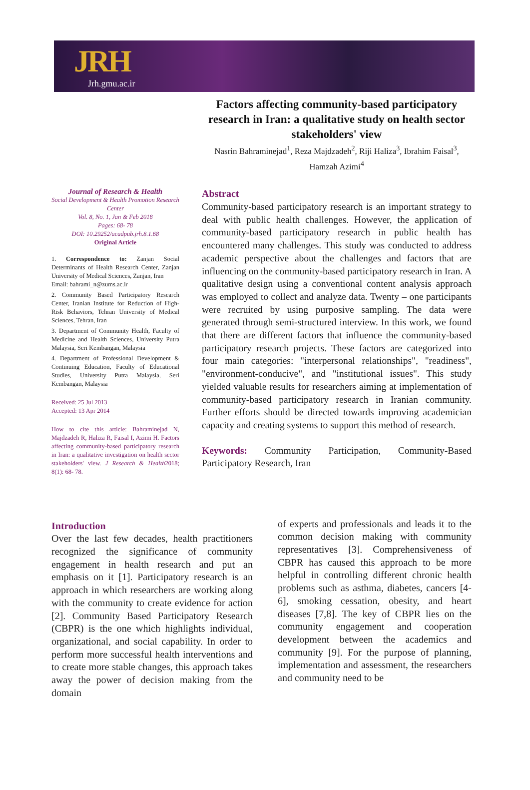JRH
Jrh.gmu.ac.ir
Factors affecting community-based participatory research in Iran: a qualitative study on health sector stakeholders' view
Nasrin Bahraminejad<sup>1</sup>, Reza Majdzadeh<sup>2</sup>, Riji Haliza<sup>3</sup>, Ibrahim Faisal<sup>3</sup>, Hamzah Azimi<sup>4</sup>
Journal of Research & Health
Social Development & Health Promotion Research Center
Vol. 8, No. 1, Jan & Feb 2018
Pages: 68- 78
DOI: 10.29252/acadpub.jrh.8.1.68
Original Article
1. Correspondence to: Zanjan Social Determinants of Health Research Center, Zanjan University of Medical Sciences, Zanjan, Iran
Email: bahrami_n@zums.ac.ir
2. Community Based Participatory Research Center, Iranian Institute for Reduction of High-Risk Behaviors, Tehran University of Medical Sciences, Tehran, Iran
3. Department of Community Health, Faculty of Medicine and Health Sciences, University Putra Malaysia, Seri Kembangan, Malaysia
4. Department of Professional Development & Continuing Education, Faculty of Educational Studies, University Putra Malaysia, Seri Kembangan, Malaysia
Received: 25 Jul 2013
Accepted: 13 Apr 2014
How to cite this article: Bahraminejad N, Majdzadeh R, Haliza R, Faisal I, Azimi H. Factors affecting community-based participatory research in Iran: a qualitative investigation on health sector stakeholders' view. J Research & Health2018; 8(1): 68- 78.
Abstract
Community-based participatory research is an important strategy to deal with public health challenges. However, the application of community-based participatory research in public health has encountered many challenges. This study was conducted to address academic perspective about the challenges and factors that are influencing on the community-based participatory research in Iran. A qualitative design using a conventional content analysis approach was employed to collect and analyze data. Twenty – one participants were recruited by using purposive sampling. The data were generated through semi-structured interview. In this work, we found that there are different factors that influence the community-based participatory research projects. These factors are categorized into four main categories: "interpersonal relationships", "readiness", "environment-conducive", and "institutional issues". This study yielded valuable results for researchers aiming at implementation of community-based participatory research in Iranian community. Further efforts should be directed towards improving academician capacity and creating systems to support this method of research.
Keywords: Community Participation, Community-Based Participatory Research, Iran
Introduction
Over the last few decades, health practitioners recognized the significance of community engagement in health research and put an emphasis on it [1]. Participatory research is an approach in which researchers are working along with the community to create evidence for action [2]. Community Based Participatory Research (CBPR) is the one which highlights individual, organizational, and social capability. In order to perform more successful health interventions and to create more stable changes, this approach takes away the power of decision making from the domain
of experts and professionals and leads it to the common decision making with community representatives [3]. Comprehensiveness of CBPR has caused this approach to be more helpful in controlling different chronic health problems such as asthma, diabetes, cancers [4-6], smoking cessation, obesity, and heart diseases [7,8]. The key of CBPR lies on the community engagement and cooperation development between the academics and community [9]. For the purpose of planning, implementation and assessment, the researchers and community need to be